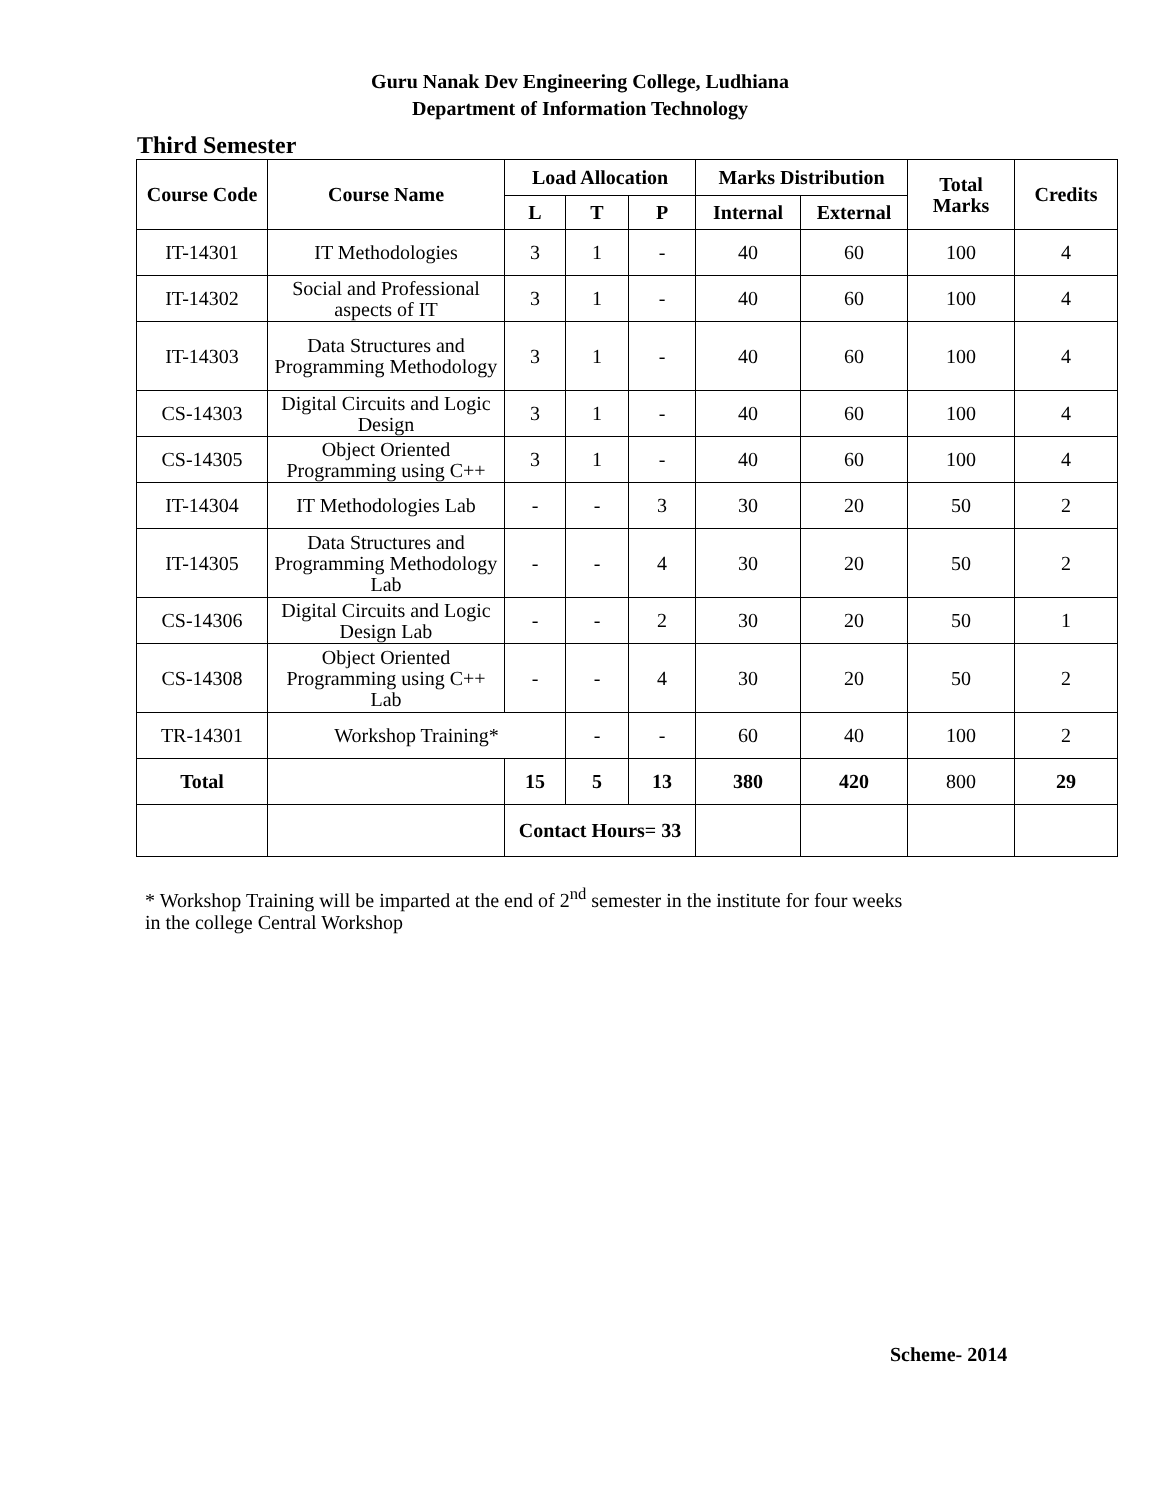Guru Nanak Dev Engineering College, Ludhiana
Department of Information Technology
Third Semester
| Course Code | Course Name | Load Allocation | | | Marks Distribution | | Total Marks | Credits |
| --- | --- | --- | --- | --- | --- | --- | --- | --- |
| | | L | T | P | Internal | External | | |
| IT-14301 | IT Methodologies | 3 | 1 | - | 40 | 60 | 100 | 4 |
| IT-14302 | Social and Professional aspects of IT | 3 | 1 | - | 40 | 60 | 100 | 4 |
| IT-14303 | Data Structures and Programming Methodology | 3 | 1 | - | 40 | 60 | 100 | 4 |
| CS-14303 | Digital Circuits and Logic Design | 3 | 1 | - | 40 | 60 | 100 | 4 |
| CS-14305 | Object Oriented Programming using C++ | 3 | 1 | - | 40 | 60 | 100 | 4 |
| IT-14304 | IT Methodologies Lab | - | - | 3 | 30 | 20 | 50 | 2 |
| IT-14305 | Data Structures and Programming Methodology Lab | - | - | 4 | 30 | 20 | 50 | 2 |
| CS-14306 | Digital Circuits and Logic Design Lab | - | - | 2 | 30 | 20 | 50 | 1 |
| CS-14308 | Object Oriented Programming using C++ Lab | - | - | 4 | 30 | 20 | 50 | 2 |
| TR-14301 | Workshop Training* | | - | - | 60 | 40 | 100 | 2 |
| Total | | 15 | 5 | 13 | 380 | 420 | 800 | 29 |
| | | Contact Hours= 33 | | | | | | |
* Workshop Training will be imparted at the end of 2<sup>nd</sup> semester in the institute for four weeks
in the college Central Workshop
Scheme- 2014